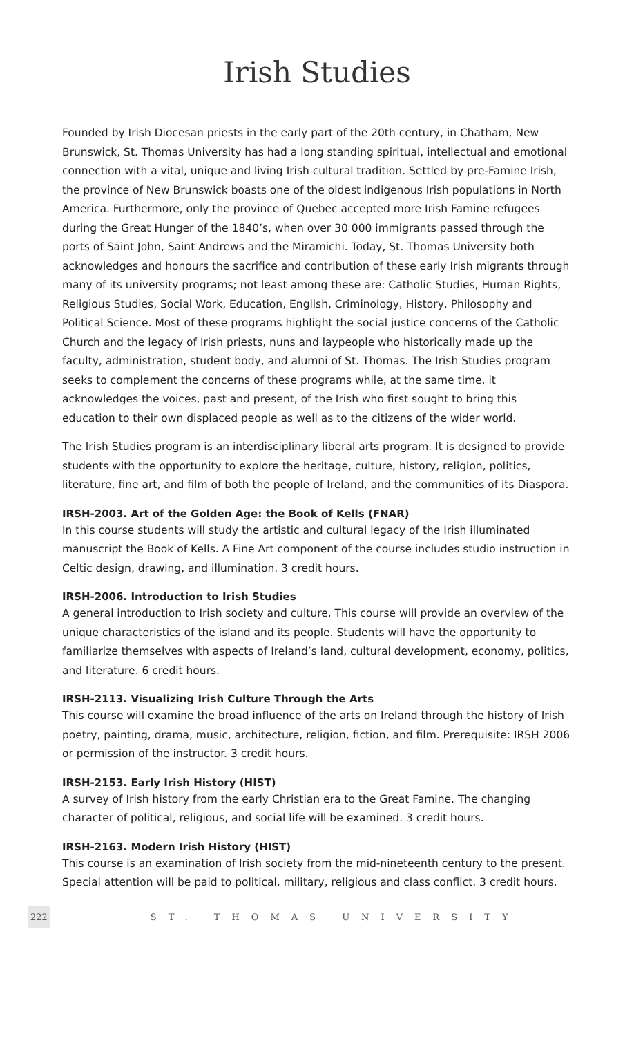Irish Studies
Founded by Irish Diocesan priests in the early part of the 20th century, in Chatham, New Brunswick, St. Thomas University has had a long standing spiritual, intellectual and emotional connection with a vital, unique and living Irish cultural tradition. Settled by pre-Famine Irish, the province of New Brunswick boasts one of the oldest indigenous Irish populations in North America. Furthermore, only the province of Quebec accepted more Irish Famine refugees during the Great Hunger of the 1840’s, when over 30 000 immigrants passed through the ports of Saint John, Saint Andrews and the Miramichi. Today, St. Thomas University both acknowledges and honours the sacrifice and contribution of these early Irish migrants through many of its university programs; not least among these are: Catholic Studies, Human Rights, Religious Studies, Social Work, Education, English, Criminology, History, Philosophy and Political Science. Most of these programs highlight the social justice concerns of the Catholic Church and the legacy of Irish priests, nuns and laypeople who historically made up the faculty, administration, student body, and alumni of St. Thomas. The Irish Studies program seeks to complement the concerns of these programs while, at the same time, it acknowledges the voices, past and present, of the Irish who first sought to bring this education to their own displaced people as well as to the citizens of the wider world.
The Irish Studies program is an interdisciplinary liberal arts program. It is designed to provide students with the opportunity to explore the heritage, culture, history, religion, politics, literature, fine art, and film of both the people of Ireland, and the communities of its Diaspora.
IRSH-2003. Art of the Golden Age: the Book of Kells (FNAR)
In this course students will study the artistic and cultural legacy of the Irish illuminated manuscript the Book of Kells. A Fine Art component of the course includes studio instruction in Celtic design, drawing, and illumination. 3 credit hours.
IRSH-2006. Introduction to Irish Studies
A general introduction to Irish society and culture. This course will provide an overview of the unique characteristics of the island and its people. Students will have the opportunity to familiarize themselves with aspects of Ireland’s land, cultural development, economy, politics, and literature. 6 credit hours.
IRSH-2113. Visualizing Irish Culture Through the Arts
This course will examine the broad influence of the arts on Ireland through the history of Irish poetry, painting, drama, music, architecture, religion, fiction, and film. Prerequisite: IRSH 2006 or permission of the instructor. 3 credit hours.
IRSH-2153. Early Irish History (HIST)
A survey of Irish history from the early Christian era to the Great Famine. The changing character of political, religious, and social life will be examined. 3 credit hours.
IRSH-2163. Modern Irish History (HIST)
This course is an examination of Irish society from the mid-nineteenth century to the present. Special attention will be paid to political, military, religious and class conflict. 3 credit hours.
222 ST. THOMAS UNIVERSITY